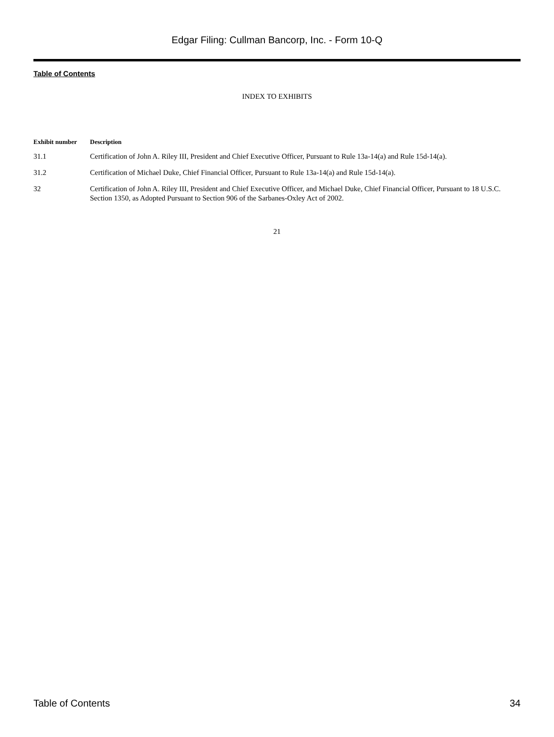Edgar Filing: Cullman Bancorp, Inc. - Form 10-Q
Table of Contents
INDEX TO EXHIBITS
| Exhibit number | Description |
| --- | --- |
| 31.1 | Certification of John A. Riley III, President and Chief Executive Officer, Pursuant to Rule 13a-14(a) and Rule 15d-14(a). |
| 31.2 | Certification of Michael Duke, Chief Financial Officer, Pursuant to Rule 13a-14(a) and Rule 15d-14(a). |
| 32 | Certification of John A. Riley III, President and Chief Executive Officer, and Michael Duke, Chief Financial Officer, Pursuant to 18 U.S.C. Section 1350, as Adopted Pursuant to Section 906 of the Sarbanes-Oxley Act of 2002. |
21
Table of Contents 34